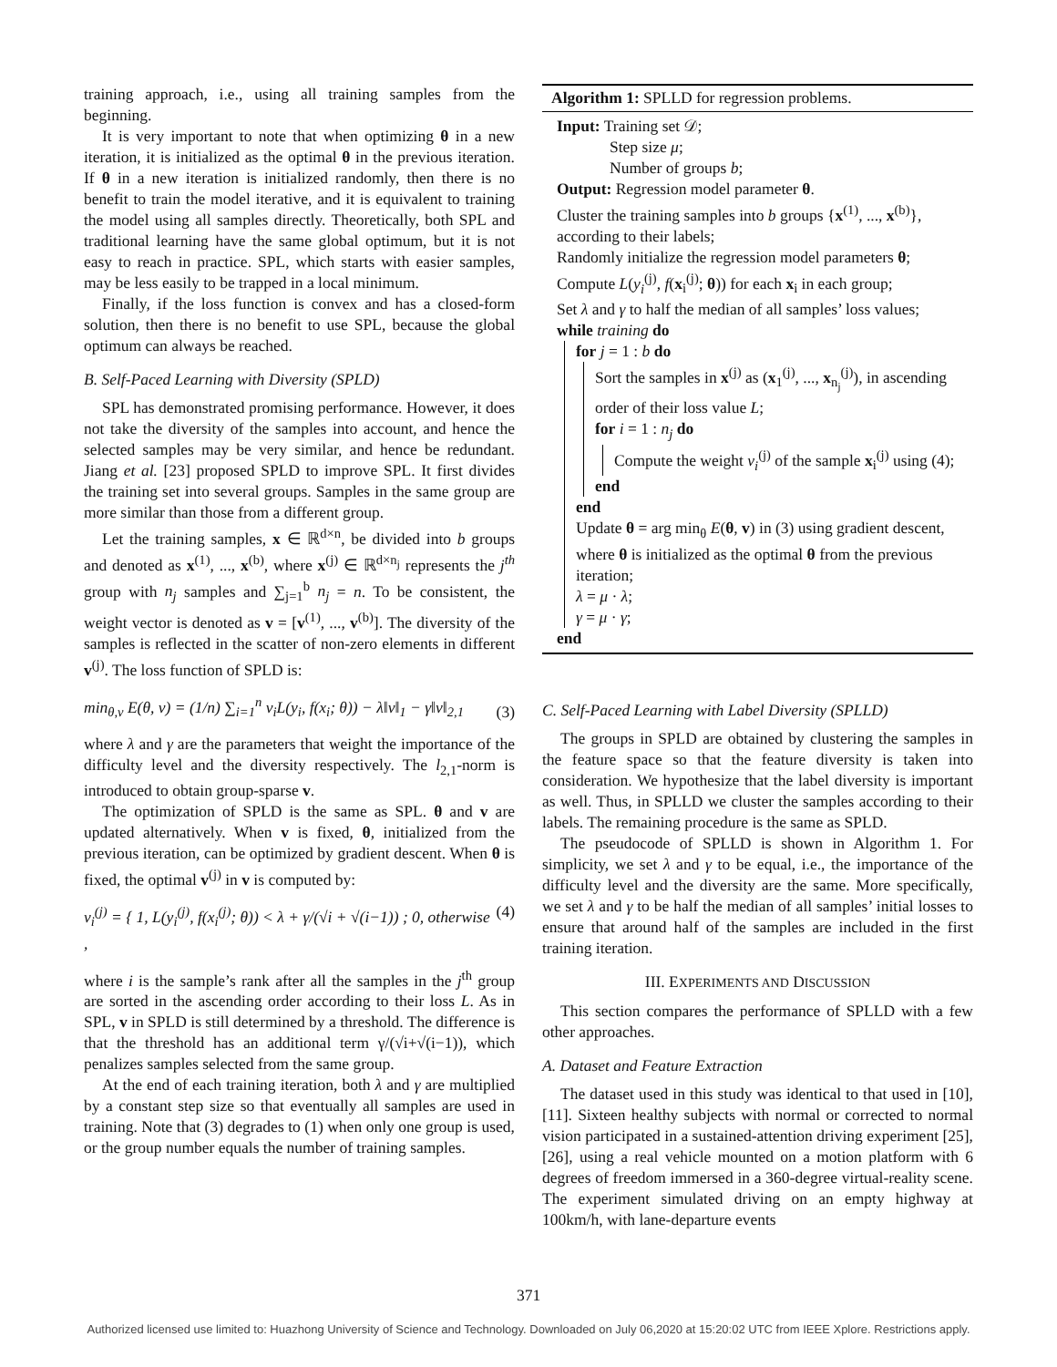training approach, i.e., using all training samples from the beginning.
It is very important to note that when optimizing θ in a new iteration, it is initialized as the optimal θ in the previous iteration. If θ in a new iteration is initialized randomly, then there is no benefit to train the model iterative, and it is equivalent to training the model using all samples directly. Theoretically, both SPL and traditional learning have the same global optimum, but it is not easy to reach in practice. SPL, which starts with easier samples, may be less easily to be trapped in a local minimum.
Finally, if the loss function is convex and has a closed-form solution, then there is no benefit to use SPL, because the global optimum can always be reached.
B. Self-Paced Learning with Diversity (SPLD)
SPL has demonstrated promising performance. However, it does not take the diversity of the samples into account, and hence the selected samples may be very similar, and hence be redundant. Jiang et al. [23] proposed SPLD to improve SPL. It first divides the training set into several groups. Samples in the same group are more similar than those from a different group.
Let the training samples, x ∈ ℝ<sup>d×n</sup>, be divided into b groups and denoted as x<sup>(1)</sup>, ..., x<sup>(b)</sup>, where x<sup>(j)</sup> ∈ ℝ<sup>d×n<sub>j</sub></sup> represents the j<sup>th</sup> group with n<sub>j</sub> samples and ∑<sub>j=1</sub><sup>b</sup> n<sub>j</sub> = n. To be consistent, the weight vector is denoted as v = [v<sup>(1)</sup>, ..., v<sup>(b)</sup>]. The diversity of the samples is reflected in the scatter of non-zero elements in different v<sup>(j)</sup>. The loss function of SPLD is:
min<sub>θ,v</sub> E(θ, v) = (1/n) ∑<sub>i=1</sub><sup>n</sup> v<sub>i</sub>L(y<sub>i</sub>, f(x<sub>i</sub>; θ)) − λ‖v‖<sub>1</sub> − γ‖v‖<sub>2,1</sub> (3)
where λ and γ are the parameters that weight the importance of the difficulty level and the diversity respectively. The l<sub>2,1</sub>-norm is introduced to obtain group-sparse v.
The optimization of SPLD is the same as SPL. θ and v are updated alternatively. When v is fixed, θ, initialized from the previous iteration, can be optimized by gradient descent. When θ is fixed, the optimal v<sup>(j)</sup> in v is computed by:
v<sub>i</sub><sup>(j)</sup> = { 1, L(y<sub>i</sub><sup>(j)</sup>, f(x<sub>i</sub><sup>(j)</sup>; θ)) < λ + γ/(√i + √(i−1)) ; 0, otherwise , (4)
where i is the sample’s rank after all the samples in the j<sup>th</sup> group are sorted in the ascending order according to their loss L. As in SPL, v in SPLD is still determined by a threshold. The difference is that the threshold has an additional term γ/(√i+√(i−1)), which penalizes samples selected from the same group.
At the end of each training iteration, both λ and γ are multiplied by a constant step size so that eventually all samples are used in training. Note that (3) degrades to (1) when only one group is used, or the group number equals the number of training samples.
Algorithm 1: SPLLD for regression problems.
Input: Training set 𝒟;
Step size μ;
Number of groups b;
Output: Regression model parameter θ.
Cluster the training samples into b groups {x<sup>(1)</sup>, ..., x<sup>(b)</sup>}, according to their labels;
Randomly initialize the regression model parameters θ;
Compute L(y<sub>i</sub><sup>(j)</sup>, f(x<sub>i</sub><sup>(j)</sup>; θ)) for each x<sub>i</sub> in each group;
Set λ and γ to half the median of all samples’ loss values;
while training do
for j = 1 : b do
Sort the samples in x<sup>(j)</sup> as (x<sub>1</sub><sup>(j)</sup>, ..., x<sub>n<sub>j</sub></sub><sup>(j)</sup>), in ascending order of their loss value L;
for i = 1 : n<sub>j</sub> do
Compute the weight v<sub>i</sub><sup>(j)</sup> of the sample x<sub>i</sub><sup>(j)</sup> using (4);
end
end
Update θ = arg min<sub>θ</sub> E(θ, v) in (3) using gradient descent, where θ is initialized as the optimal θ from the previous iteration;
λ = μ · λ;
γ = μ · γ;
end
C. Self-Paced Learning with Label Diversity (SPLLD)
The groups in SPLD are obtained by clustering the samples in the feature space so that the feature diversity is taken into consideration. We hypothesize that the label diversity is important as well. Thus, in SPLLD we cluster the samples according to their labels. The remaining procedure is the same as SPLD.
The pseudocode of SPLLD is shown in Algorithm 1. For simplicity, we set λ and γ to be equal, i.e., the importance of the difficulty level and the diversity are the same. More specifically, we set λ and γ to be half the median of all samples’ initial losses to ensure that around half of the samples are included in the first training iteration.
III. EXPERIMENTS AND DISCUSSION
This section compares the performance of SPLLD with a few other approaches.
A. Dataset and Feature Extraction
The dataset used in this study was identical to that used in [10], [11]. Sixteen healthy subjects with normal or corrected to normal vision participated in a sustained-attention driving experiment [25], [26], using a real vehicle mounted on a motion platform with 6 degrees of freedom immersed in a 360-degree virtual-reality scene. The experiment simulated driving on an empty highway at 100km/h, with lane-departure events
371
Authorized licensed use limited to: Huazhong University of Science and Technology. Downloaded on July 06,2020 at 15:20:02 UTC from IEEE Xplore. Restrictions apply.